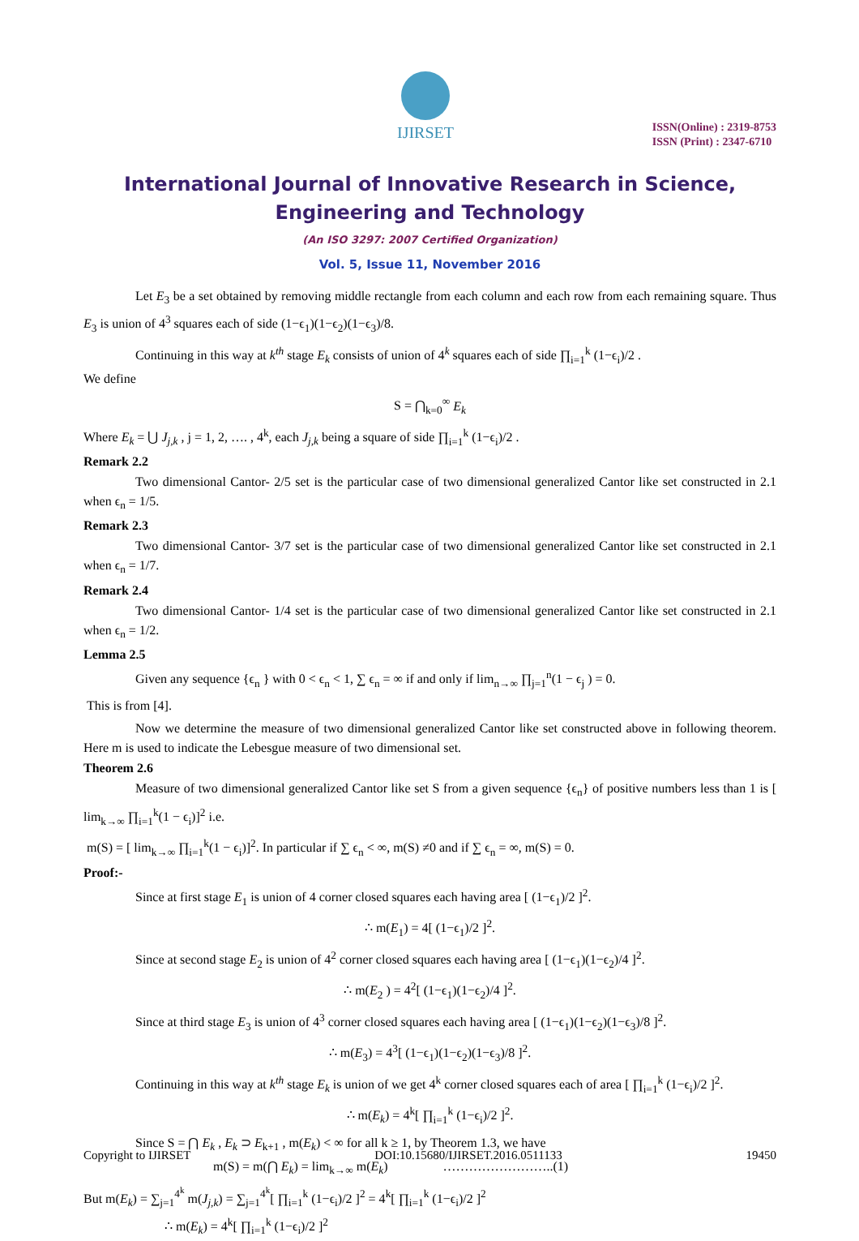IJIRSET
ISSN(Online) : 2319-8753
ISSN (Print) : 2347-6710
International Journal of Innovative Research in Science, Engineering and Technology
(An ISO 3297: 2007 Certified Organization)
Vol. 5, Issue 11, November 2016
Let E<sub>3</sub> be a set obtained by removing middle rectangle from each column and each row from each remaining square. Thus E<sub>3</sub> is union of 4<sup>3</sup> squares each of side (1−ϵ<sub>1</sub>)(1−ϵ<sub>2</sub>)(1−ϵ<sub>3</sub>)/8.
Continuing in this way at k<sup>th</sup> stage E<sub>k</sub> consists of union of 4<sup>k</sup> squares each of side ∏<sub>i=1</sub><sup>k</sup> (1−ϵ<sub>i</sub>)/2 .
We define
S = ⋂<sub>k=0</sub><sup>∞</sup> E<sub>k</sub>
Where E<sub>k</sub> = ⋃ J<sub>j,k</sub> , j = 1, 2, …. , 4<sup>k</sup>, each J<sub>j,k</sub> being a square of side ∏<sub>i=1</sub><sup>k</sup> (1−ϵ<sub>i</sub>)/2 .
Remark 2.2
Two dimensional Cantor- 2/5 set is the particular case of two dimensional generalized Cantor like set constructed in 2.1 when ϵ<sub>n</sub> = 1/5.
Remark 2.3
Two dimensional Cantor- 3/7 set is the particular case of two dimensional generalized Cantor like set constructed in 2.1 when ϵ<sub>n</sub> = 1/7.
Remark 2.4
Two dimensional Cantor- 1/4 set is the particular case of two dimensional generalized Cantor like set constructed in 2.1 when ϵ<sub>n</sub> = 1/2.
Lemma 2.5
Given any sequence {ϵ<sub>n</sub> } with 0 < ϵ<sub>n</sub> < 1, ∑ ϵ<sub>n</sub> = ∞ if and only if lim<sub>n→∞</sub> ∏<sub>j=1</sub><sup>n</sup>(1 − ϵ<sub>j</sub> ) = 0.
This is from [4].
Now we determine the measure of two dimensional generalized Cantor like set constructed above in following theorem. Here m is used to indicate the Lebesgue measure of two dimensional set.
Theorem 2.6
Measure of two dimensional generalized Cantor like set S from a given sequence {ϵ<sub>n</sub>} of positive numbers less than 1 is [ lim<sub>k→∞</sub> ∏<sub>i=1</sub><sup>k</sup>(1 − ϵ<sub>i</sub>)]<sup>2</sup> i.e.
m(S) = [ lim<sub>k→∞</sub> ∏<sub>i=1</sub><sup>k</sup>(1 − ϵ<sub>i</sub>)]<sup>2</sup>. In particular if ∑ ϵ<sub>n</sub> < ∞, m(S) ≠0 and if ∑ ϵ<sub>n</sub> = ∞, m(S) = 0.
Proof:-
Since at first stage E<sub>1</sub> is union of 4 corner closed squares each having area [ (1−ϵ<sub>1</sub>)/2 ]<sup>2</sup>.
∴ m(E<sub>1</sub>) = 4[ (1−ϵ<sub>1</sub>)/2 ]<sup>2</sup>.
Since at second stage E<sub>2</sub> is union of 4<sup>2</sup> corner closed squares each having area [ (1−ϵ<sub>1</sub>)(1−ϵ<sub>2</sub>)/4 ]<sup>2</sup>.
∴ m(E<sub>2</sub> ) = 4<sup>2</sup>[ (1−ϵ<sub>1</sub>)(1−ϵ<sub>2</sub>)/4 ]<sup>2</sup>.
Since at third stage E<sub>3</sub> is union of 4<sup>3</sup> corner closed squares each having area [ (1−ϵ<sub>1</sub>)(1−ϵ<sub>2</sub>)(1−ϵ<sub>3</sub>)/8 ]<sup>2</sup>.
∴ m(E<sub>3</sub>) = 4<sup>3</sup>[ (1−ϵ<sub>1</sub>)(1−ϵ<sub>2</sub>)(1−ϵ<sub>3</sub>)/8 ]<sup>2</sup>.
Continuing in this way at k<sup>th</sup> stage E<sub>k</sub> is union of we get 4<sup>k</sup> corner closed squares each of area [ ∏<sub>i=1</sub><sup>k</sup> (1−ϵ<sub>i</sub>)/2 ]<sup>2</sup>.
∴ m(E<sub>k</sub>) = 4<sup>k</sup>[ ∏<sub>i=1</sub><sup>k</sup> (1−ϵ<sub>i</sub>)/2 ]<sup>2</sup>.
Since S = ⋂ E<sub>k</sub> , E<sub>k</sub> ⊃ E<sub>k+1</sub> , m(E<sub>k</sub>) < ∞ for all k ≥ 1, by Theorem 1.3, we have
m(S) = m(⋂ E<sub>k</sub>) = lim<sub>k→∞</sub> m(E<sub>k</sub>) ……………………..(1)
But m(E<sub>k</sub>) = ∑<sub>j=1</sub><sup>4<sup>k</sup></sup> m(J<sub>j,k</sub>) = ∑<sub>j=1</sub><sup>4<sup>k</sup></sup>[ ∏<sub>i=1</sub><sup>k</sup> (1−ϵ<sub>i</sub>)/2 ]<sup>2</sup> = 4<sup>k</sup>[ ∏<sub>i=1</sub><sup>k</sup> (1−ϵ<sub>i</sub>)/2 ]<sup>2</sup>
∴ m(E<sub>k</sub>) = 4<sup>k</sup>[ ∏<sub>i=1</sub><sup>k</sup> (1−ϵ<sub>i</sub>)/2 ]<sup>2</sup>
Copyright to IJIRSET DOI:10.15680/IJIRSET.2016.0511133 19450